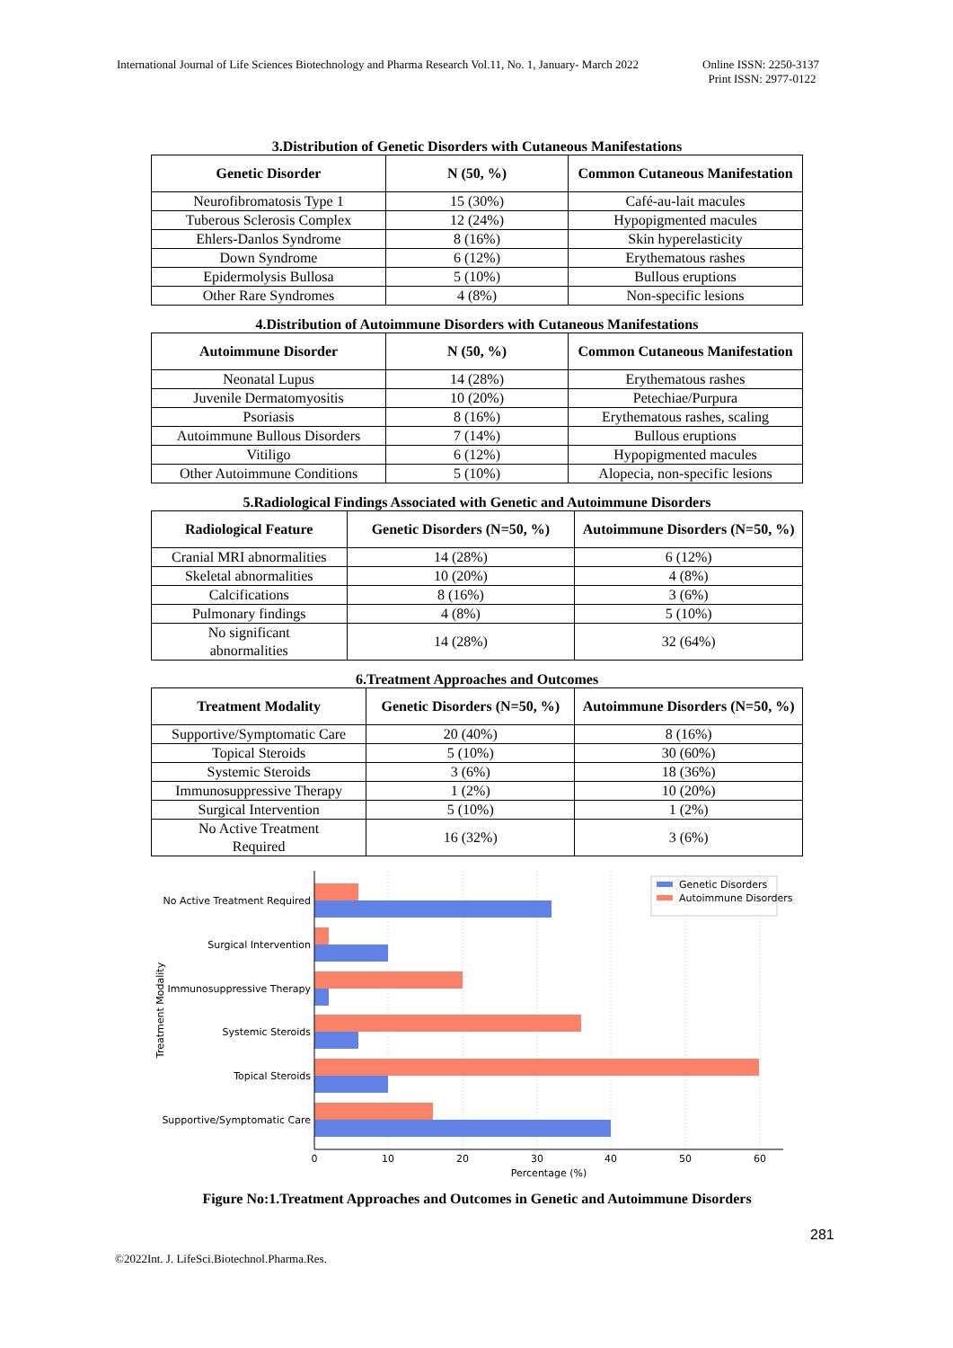International Journal of Life Sciences Biotechnology and Pharma Research Vol.11, No. 1, January- March 2022
Online ISSN: 2250-3137
Print ISSN: 2977-0122
3.Distribution of Genetic Disorders with Cutaneous Manifestations
| Genetic Disorder | N (50, %) | Common Cutaneous Manifestation |
| --- | --- | --- |
| Neurofibromatosis Type 1 | 15 (30%) | Café-au-lait macules |
| Tuberous Sclerosis Complex | 12 (24%) | Hypopigmented macules |
| Ehlers-Danlos Syndrome | 8 (16%) | Skin hyperelasticity |
| Down Syndrome | 6 (12%) | Erythematous rashes |
| Epidermolysis Bullosa | 5 (10%) | Bullous eruptions |
| Other Rare Syndromes | 4 (8%) | Non-specific lesions |
4.Distribution of Autoimmune Disorders with Cutaneous Manifestations
| Autoimmune Disorder | N (50, %) | Common Cutaneous Manifestation |
| --- | --- | --- |
| Neonatal Lupus | 14 (28%) | Erythematous rashes |
| Juvenile Dermatomyositis | 10 (20%) | Petechiae/Purpura |
| Psoriasis | 8 (16%) | Erythematous rashes, scaling |
| Autoimmune Bullous Disorders | 7 (14%) | Bullous eruptions |
| Vitiligo | 6 (12%) | Hypopigmented macules |
| Other Autoimmune Conditions | 5 (10%) | Alopecia, non-specific lesions |
5.Radiological Findings Associated with Genetic and Autoimmune Disorders
| Radiological Feature | Genetic Disorders (N=50, %) | Autoimmune Disorders (N=50, %) |
| --- | --- | --- |
| Cranial MRI abnormalities | 14 (28%) | 6 (12%) |
| Skeletal abnormalities | 10 (20%) | 4 (8%) |
| Calcifications | 8 (16%) | 3 (6%) |
| Pulmonary findings | 4 (8%) | 5 (10%) |
| No significant abnormalities | 14 (28%) | 32 (64%) |
6.Treatment Approaches and Outcomes
| Treatment Modality | Genetic Disorders (N=50, %) | Autoimmune Disorders (N=50, %) |
| --- | --- | --- |
| Supportive/Symptomatic Care | 20 (40%) | 8 (16%) |
| Topical Steroids | 5 (10%) | 30 (60%) |
| Systemic Steroids | 3 (6%) | 18 (36%) |
| Immunosuppressive Therapy | 1 (2%) | 10 (20%) |
| Surgical Intervention | 5 (10%) | 1 (2%) |
| No Active Treatment Required | 16 (32%) | 3 (6%) |
No Active Treatment Required
Surgical Intervention
Immunosuppressive Therapy
Systemic Steroids
Topical Steroids
Supportive/Symptomatic Care
0
10
20
30
40
50
60
Percentage (%)
Treatment Modality
Genetic Disorders
Autoimmune Disorders
Figure No:1.Treatment Approaches and Outcomes in Genetic and Autoimmune Disorders
281
©2022Int. J. LifeSci.Biotechnol.Pharma.Res.